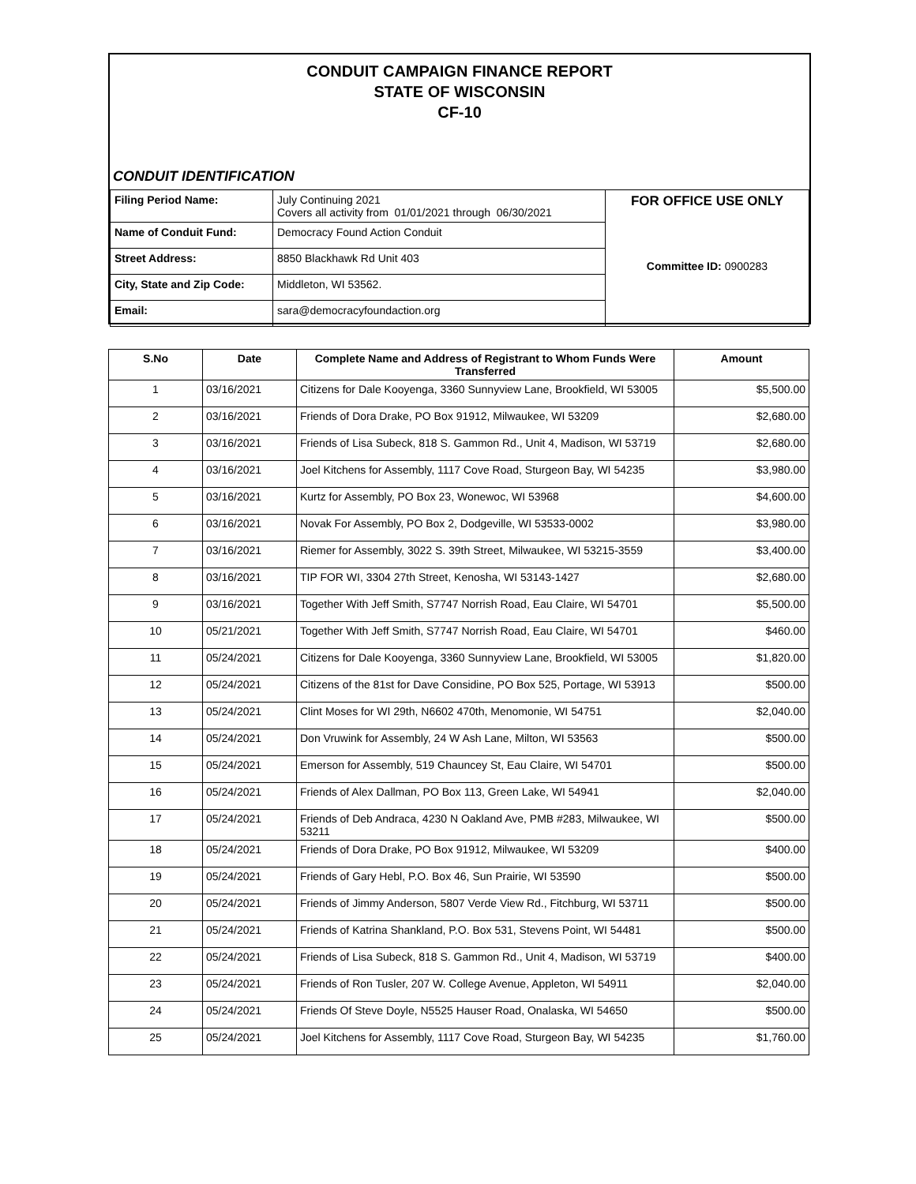CONDUIT CAMPAIGN FINANCE REPORT
STATE OF WISCONSIN
CF-10
CONDUIT IDENTIFICATION
| Filing Period Name: | July Continuing 2021 Covers all activity from 01/01/2021 through 06/30/2021 | FOR OFFICE USE ONLY Committee ID: 0900283 |
| Name of Conduit Fund: | Democracy Found Action Conduit | |
| Street Address: | 8850 Blackhawk Rd Unit 403 | |
| City, State and Zip Code: | Middleton, WI 53562. | |
| Email: | sara@democracyfoundaction.org | |
| S.No | Date | Complete Name and Address of Registrant to Whom Funds Were Transferred | Amount |
| --- | --- | --- | --- |
| 1 | 03/16/2021 | Citizens for Dale Kooyenga, 3360 Sunnyview Lane, Brookfield, WI 53005 | $5,500.00 |
| 2 | 03/16/2021 | Friends of Dora Drake, PO Box 91912, Milwaukee, WI 53209 | $2,680.00 |
| 3 | 03/16/2021 | Friends of Lisa Subeck, 818 S. Gammon Rd., Unit 4, Madison, WI 53719 | $2,680.00 |
| 4 | 03/16/2021 | Joel Kitchens for Assembly, 1117 Cove Road, Sturgeon Bay, WI 54235 | $3,980.00 |
| 5 | 03/16/2021 | Kurtz for Assembly, PO Box 23, Wonewoc, WI 53968 | $4,600.00 |
| 6 | 03/16/2021 | Novak For Assembly, PO Box 2, Dodgeville, WI 53533-0002 | $3,980.00 |
| 7 | 03/16/2021 | Riemer for Assembly, 3022 S. 39th Street, Milwaukee, WI 53215-3559 | $3,400.00 |
| 8 | 03/16/2021 | TIP FOR WI, 3304 27th Street, Kenosha, WI 53143-1427 | $2,680.00 |
| 9 | 03/16/2021 | Together With Jeff Smith, S7747 Norrish Road, Eau Claire, WI 54701 | $5,500.00 |
| 10 | 05/21/2021 | Together With Jeff Smith, S7747 Norrish Road, Eau Claire, WI 54701 | $460.00 |
| 11 | 05/24/2021 | Citizens for Dale Kooyenga, 3360 Sunnyview Lane, Brookfield, WI 53005 | $1,820.00 |
| 12 | 05/24/2021 | Citizens of the 81st for Dave Considine, PO Box 525, Portage, WI 53913 | $500.00 |
| 13 | 05/24/2021 | Clint Moses for WI 29th, N6602 470th, Menomonie, WI 54751 | $2,040.00 |
| 14 | 05/24/2021 | Don Vruwink for Assembly, 24 W Ash Lane, Milton, WI 53563 | $500.00 |
| 15 | 05/24/2021 | Emerson for Assembly, 519 Chauncey St, Eau Claire, WI 54701 | $500.00 |
| 16 | 05/24/2021 | Friends of Alex Dallman, PO Box 113, Green Lake, WI 54941 | $2,040.00 |
| 17 | 05/24/2021 | Friends of Deb Andraca, 4230 N Oakland Ave, PMB #283, Milwaukee, WI 53211 | $500.00 |
| 18 | 05/24/2021 | Friends of Dora Drake, PO Box 91912, Milwaukee, WI 53209 | $400.00 |
| 19 | 05/24/2021 | Friends of Gary Hebl, P.O. Box 46, Sun Prairie, WI 53590 | $500.00 |
| 20 | 05/24/2021 | Friends of Jimmy Anderson, 5807 Verde View Rd., Fitchburg, WI 53711 | $500.00 |
| 21 | 05/24/2021 | Friends of Katrina Shankland, P.O. Box 531, Stevens Point, WI 54481 | $500.00 |
| 22 | 05/24/2021 | Friends of Lisa Subeck, 818 S. Gammon Rd., Unit 4, Madison, WI 53719 | $400.00 |
| 23 | 05/24/2021 | Friends of Ron Tusler, 207 W. College Avenue, Appleton, WI 54911 | $2,040.00 |
| 24 | 05/24/2021 | Friends Of Steve Doyle, N5525 Hauser Road, Onalaska, WI 54650 | $500.00 |
| 25 | 05/24/2021 | Joel Kitchens for Assembly, 1117 Cove Road, Sturgeon Bay, WI 54235 | $1,760.00 |